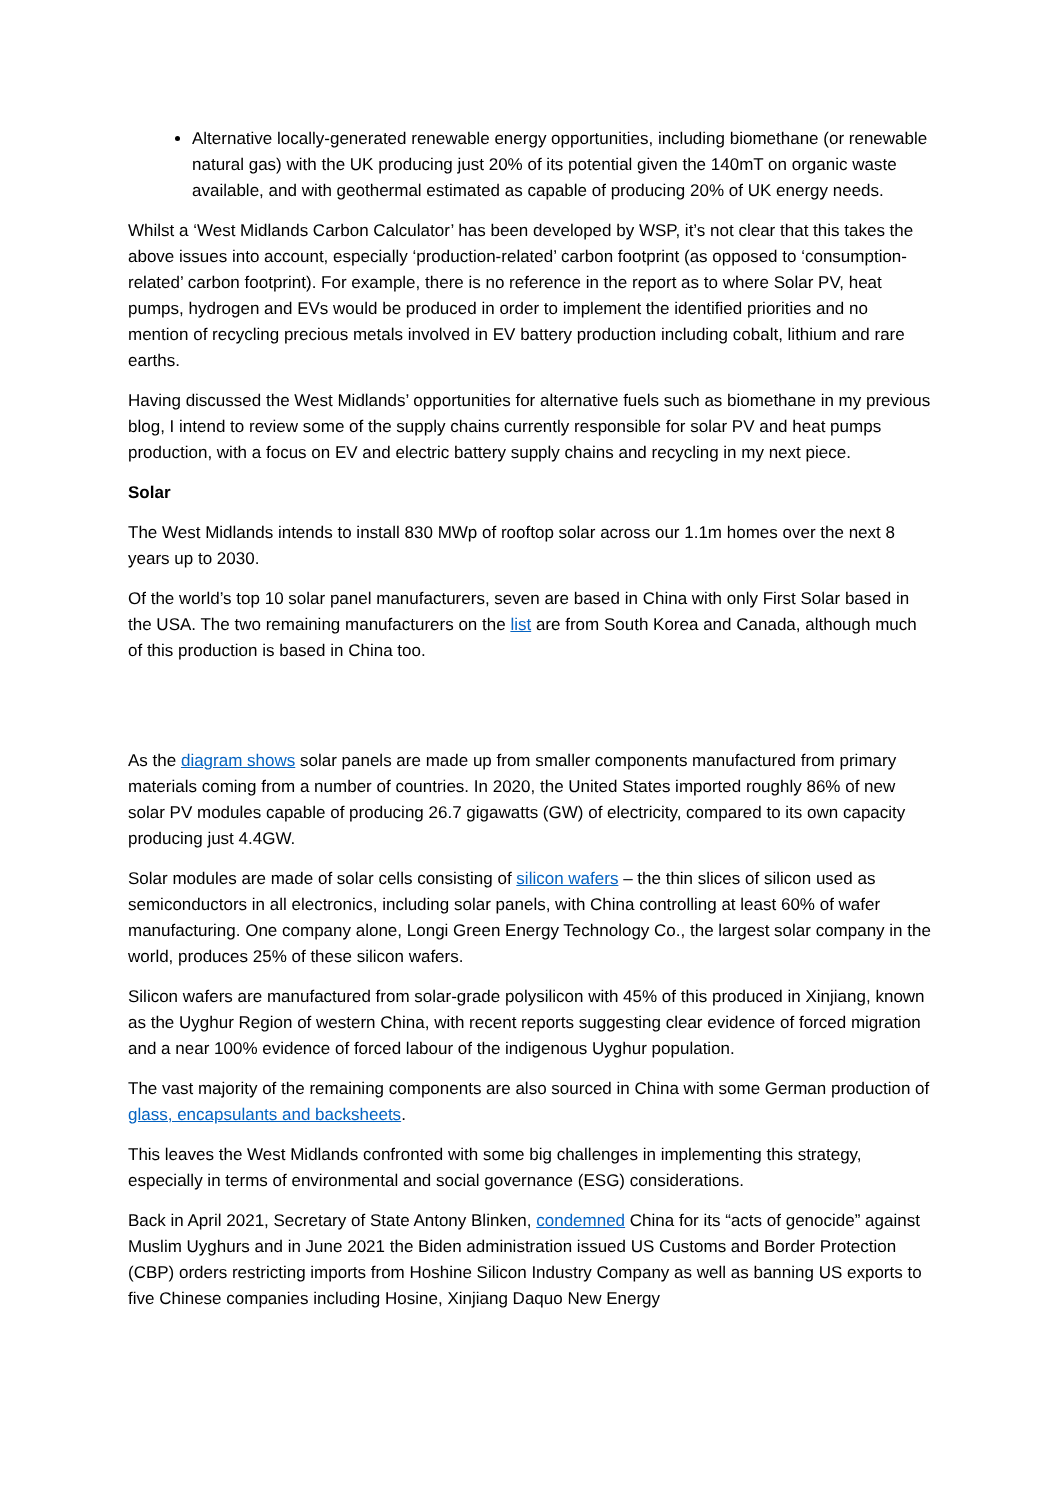Alternative locally-generated renewable energy opportunities, including biomethane (or renewable natural gas) with the UK producing just 20% of its potential given the 140mT on organic waste available, and with geothermal estimated as capable of producing 20% of UK energy needs.
Whilst a ‘West Midlands Carbon Calculator’ has been developed by WSP, it’s not clear that this takes the above issues into account, especially ‘production-related’ carbon footprint (as opposed to ‘consumption-related’ carbon footprint). For example, there is no reference in the report as to where Solar PV, heat pumps, hydrogen and EVs would be produced in order to implement the identified priorities and no mention of recycling precious metals involved in EV battery production including cobalt, lithium and rare earths.
Having discussed the West Midlands’ opportunities for alternative fuels such as biomethane in my previous blog, I intend to review some of the supply chains currently responsible for solar PV and heat pumps production, with a focus on EV and electric battery supply chains and recycling in my next piece.
Solar
The West Midlands intends to install 830 MWp of rooftop solar across our 1.1m homes over the next 8 years up to 2030.
Of the world’s top 10 solar panel manufacturers, seven are based in China with only First Solar based in the USA. The two remaining manufacturers on the list are from South Korea and Canada, although much of this production is based in China too.
As the diagram shows solar panels are made up from smaller components manufactured from primary materials coming from a number of countries. In 2020, the United States imported roughly 86% of new solar PV modules capable of producing 26.7 gigawatts (GW) of electricity, compared to its own capacity producing just 4.4GW.
Solar modules are made of solar cells consisting of silicon wafers – the thin slices of silicon used as semiconductors in all electronics, including solar panels, with China controlling at least 60% of wafer manufacturing. One company alone, Longi Green Energy Technology Co., the largest solar company in the world, produces 25% of these silicon wafers.
Silicon wafers are manufactured from solar-grade polysilicon with 45% of this produced in Xinjiang, known as the Uyghur Region of western China, with recent reports suggesting clear evidence of forced migration and a near 100% evidence of forced labour of the indigenous Uyghur population.
The vast majority of the remaining components are also sourced in China with some German production of glass, encapsulants and backsheets.
This leaves the West Midlands confronted with some big challenges in implementing this strategy, especially in terms of environmental and social governance (ESG) considerations.
Back in April 2021, Secretary of State Antony Blinken, condemned China for its “acts of genocide” against Muslim Uyghurs and in June 2021 the Biden administration issued US Customs and Border Protection (CBP) orders restricting imports from Hoshine Silicon Industry Company as well as banning US exports to five Chinese companies including Hosine, Xinjiang Daquo New Energy